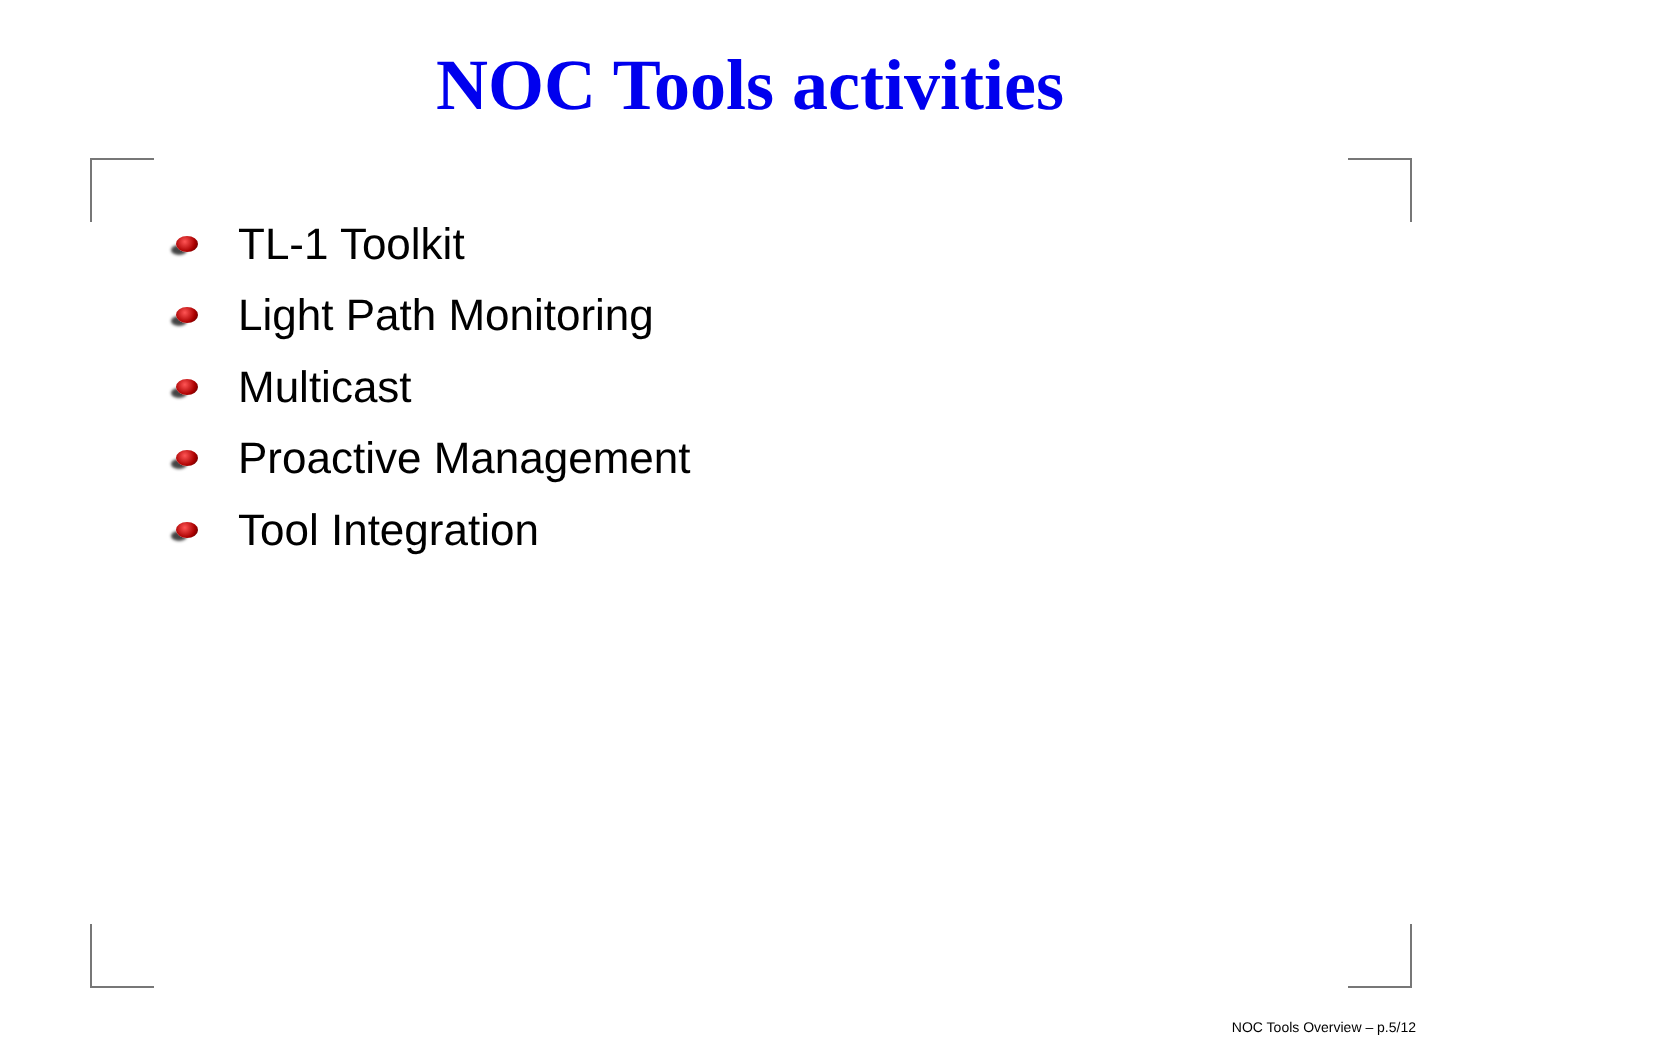NOC Tools activities
TL-1 Toolkit
Light Path Monitoring
Multicast
Proactive Management
Tool Integration
NOC Tools Overview – p.5/12